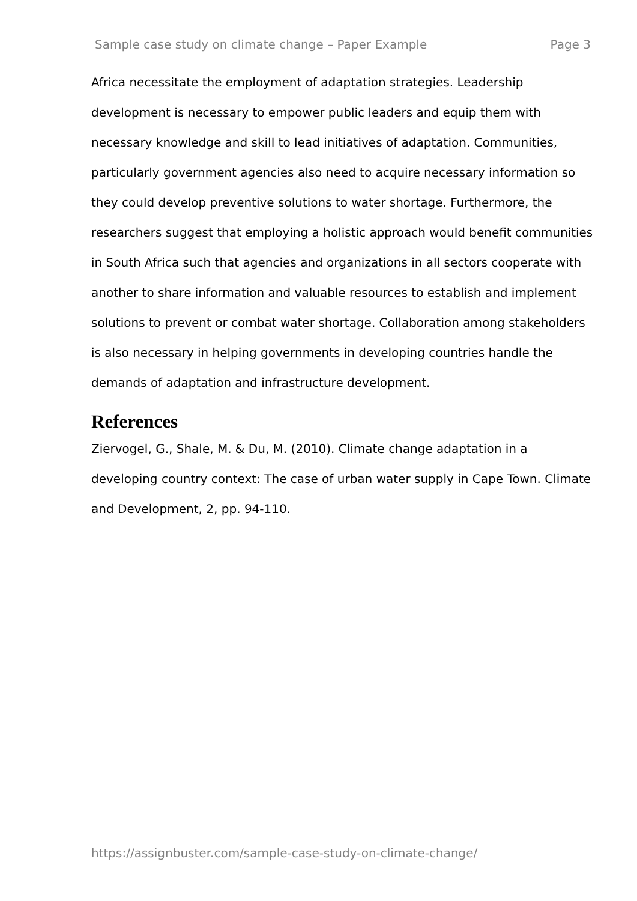Sample case study on climate change – Paper Example Page 3
Africa necessitate the employment of adaptation strategies. Leadership development is necessary to empower public leaders and equip them with necessary knowledge and skill to lead initiatives of adaptation. Communities, particularly government agencies also need to acquire necessary information so they could develop preventive solutions to water shortage. Furthermore, the researchers suggest that employing a holistic approach would benefit communities in South Africa such that agencies and organizations in all sectors cooperate with another to share information and valuable resources to establish and implement solutions to prevent or combat water shortage. Collaboration among stakeholders is also necessary in helping governments in developing countries handle the demands of adaptation and infrastructure development.
References
Ziervogel, G., Shale, M. & Du, M. (2010). Climate change adaptation in a developing country context: The case of urban water supply in Cape Town. Climate and Development, 2, pp. 94-110.
https://assignbuster.com/sample-case-study-on-climate-change/